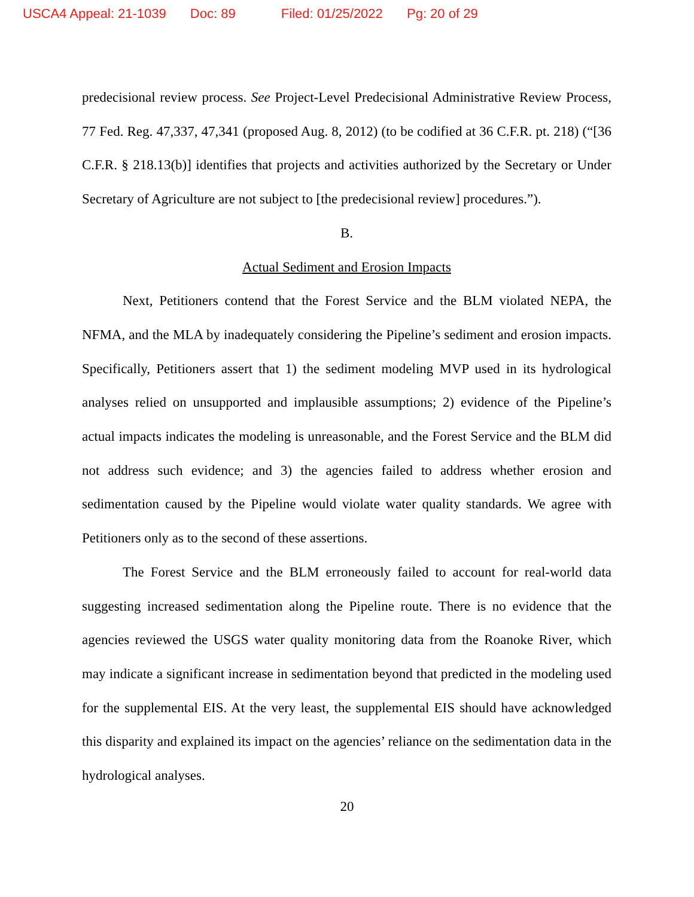USCA4 Appeal: 21-1039 Doc: 89 Filed: 01/25/2022 Pg: 20 of 29
predecisional review process. See Project-Level Predecisional Administrative Review Process, 77 Fed. Reg. 47,337, 47,341 (proposed Aug. 8, 2012) (to be codified at 36 C.F.R. pt. 218) (“[36 C.F.R. § 218.13(b)] identifies that projects and activities authorized by the Secretary or Under Secretary of Agriculture are not subject to [the predecisional review] procedures.”).
B.
Actual Sediment and Erosion Impacts
Next, Petitioners contend that the Forest Service and the BLM violated NEPA, the NFMA, and the MLA by inadequately considering the Pipeline’s sediment and erosion impacts. Specifically, Petitioners assert that 1) the sediment modeling MVP used in its hydrological analyses relied on unsupported and implausible assumptions; 2) evidence of the Pipeline’s actual impacts indicates the modeling is unreasonable, and the Forest Service and the BLM did not address such evidence; and 3) the agencies failed to address whether erosion and sedimentation caused by the Pipeline would violate water quality standards. We agree with Petitioners only as to the second of these assertions.
The Forest Service and the BLM erroneously failed to account for real-world data suggesting increased sedimentation along the Pipeline route. There is no evidence that the agencies reviewed the USGS water quality monitoring data from the Roanoke River, which may indicate a significant increase in sedimentation beyond that predicted in the modeling used for the supplemental EIS. At the very least, the supplemental EIS should have acknowledged this disparity and explained its impact on the agencies’ reliance on the sedimentation data in the hydrological analyses.
20